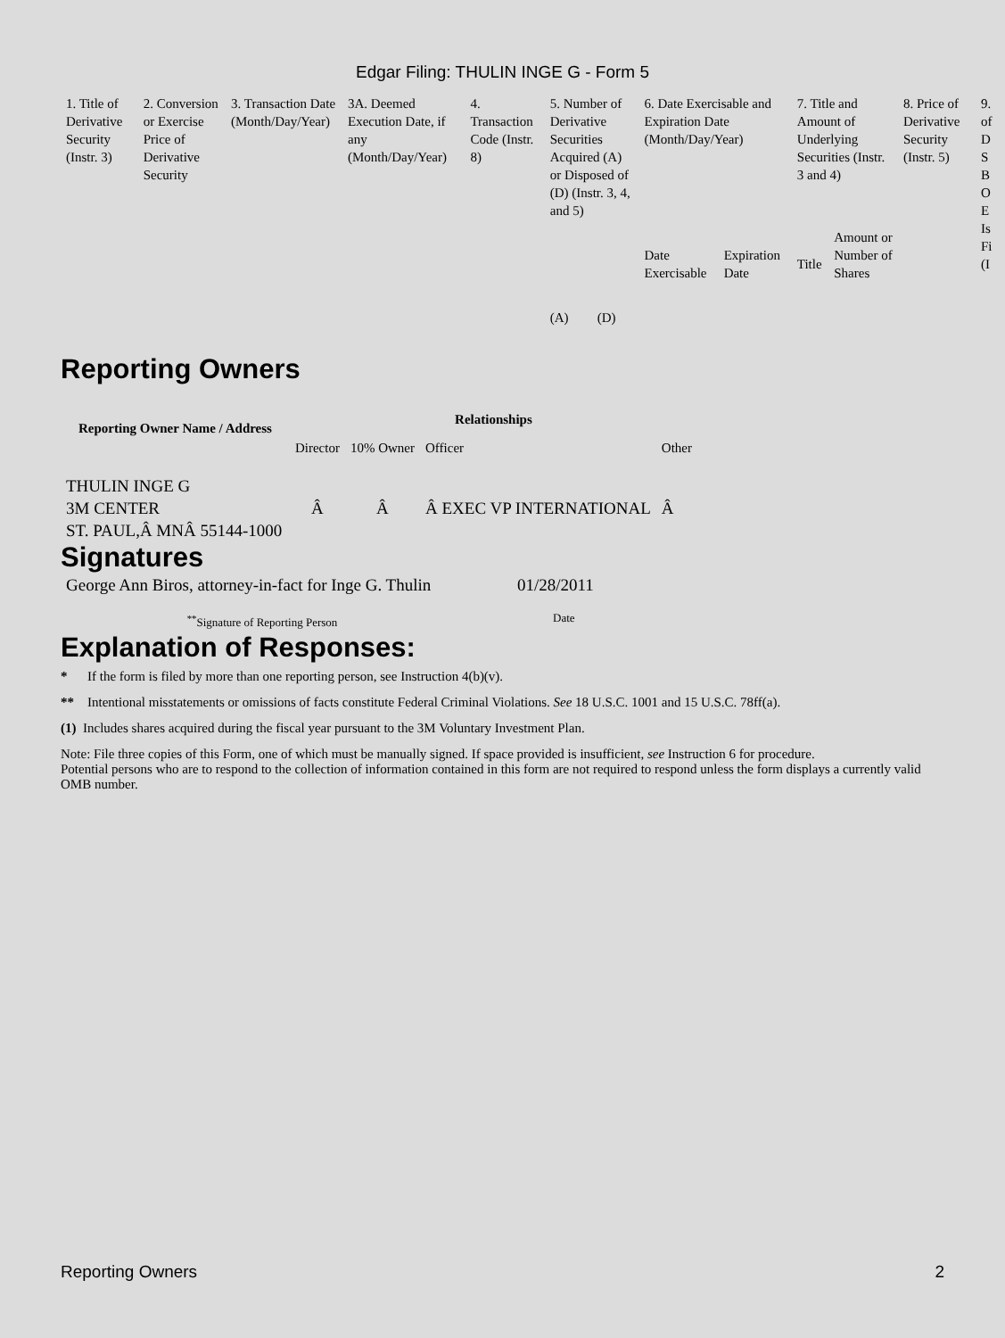Edgar Filing: THULIN INGE G - Form 5
| 1. Title of Derivative Security (Instr. 3) | 2. Conversion or Exercise Price of Derivative Security | 3. Transaction Date (Month/Day/Year) | 3A. Deemed Execution Date, if any (Month/Day/Year) | 4. Transaction Code (Instr. 8) | 5. Number of Derivative Securities Acquired (A) or Disposed of (D) (Instr. 3, 4, and 5) | | 6. Date Exercisable and Expiration Date (Month/Day/Year) | | 7. Title and Amount of Underlying Securities (Instr. 3 and 4) | | 8. Price of Derivative Security (Instr. 5) | 9. of D S B O E Is Fi (I |
| --- | --- | --- | --- | --- | --- | --- | --- | --- | --- | --- | --- | --- |
| | | | | | (A) | (D) | Date Exercisable | Expiration Date | Title | Amount or Number of Shares | | |
Reporting Owners
| Reporting Owner Name / Address | Relationships | | | |
| --- | --- | --- | --- | --- |
| | Director | 10% Owner | Officer | Other |
| THULIN INGE G 3M CENTER ST. PAUL,Â MNÂ 55144-1000 | Â | Â | Â EXEC VP INTERNATIONAL | Â |
Signatures
| George Ann Biros, attorney-in-fact for Inge G. Thulin | 01/28/2011 |
| <sup>**</sup> Signature of Reporting Person | Date |
Explanation of Responses:
* If the form is filed by more than one reporting person, see Instruction 4(b)(v).
** Intentional misstatements or omissions of facts constitute Federal Criminal Violations. See 18 U.S.C. 1001 and 15 U.S.C. 78ff(a).
(1) Includes shares acquired during the fiscal year pursuant to the 3M Voluntary Investment Plan.
Note: File three copies of this Form, one of which must be manually signed. If space provided is insufficient, see Instruction 6 for procedure.
Potential persons who are to respond to the collection of information contained in this form are not required to respond unless the form displays a currently valid OMB number.
Reporting Owners 2